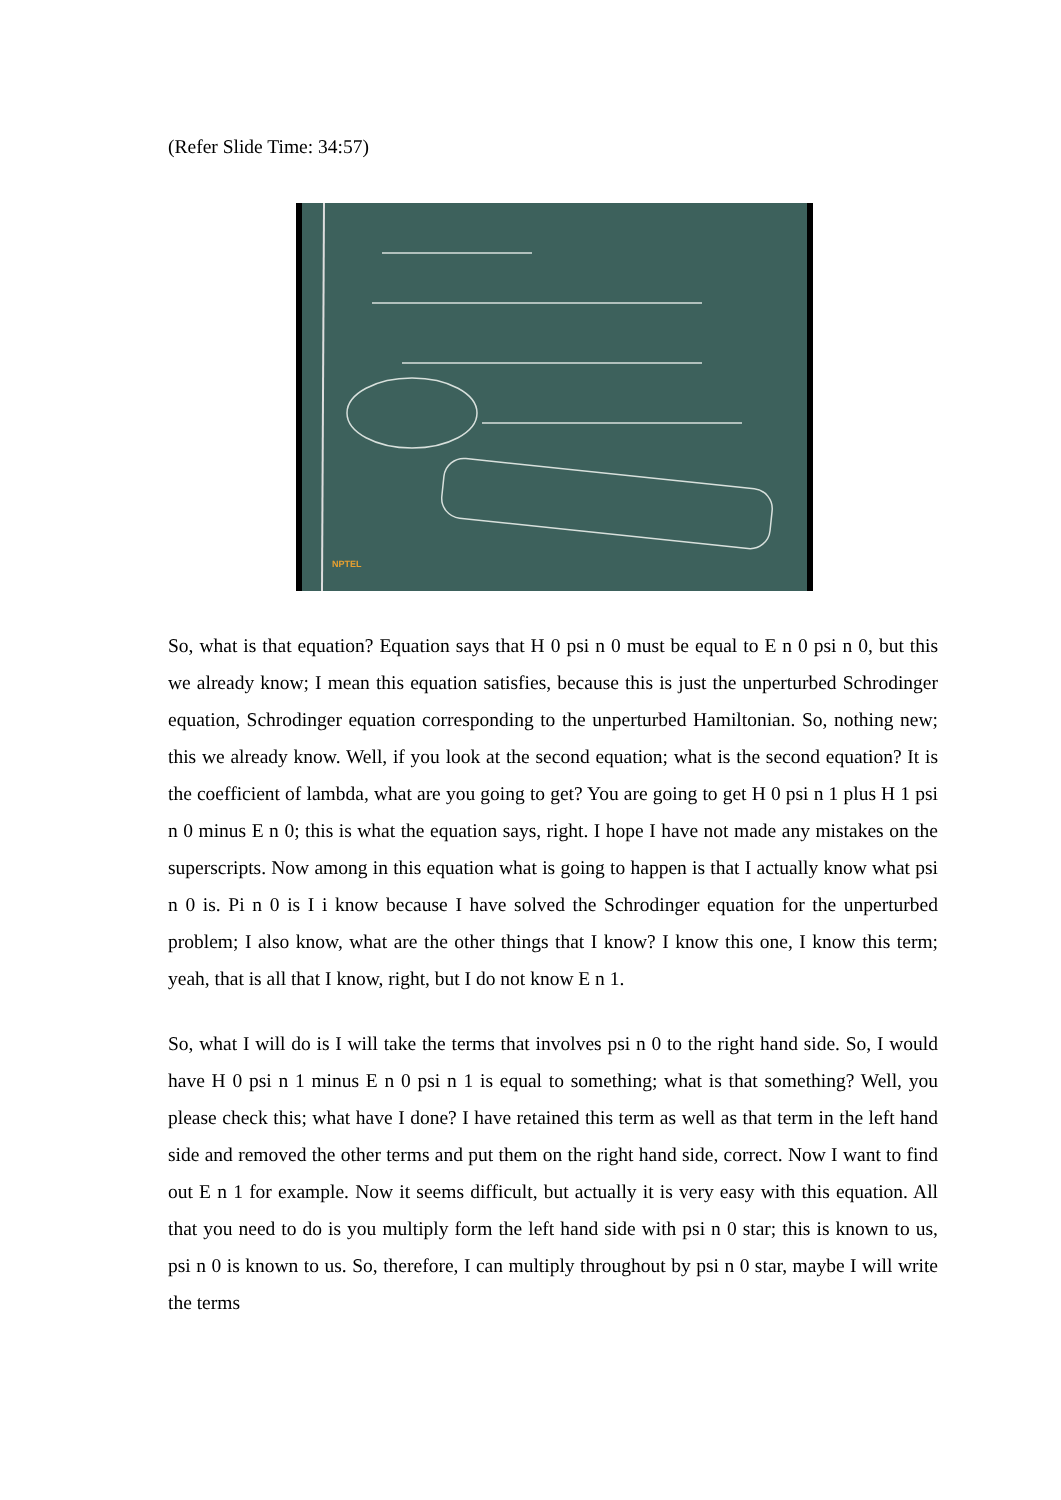(Refer Slide Time: 34:57)
NPTEL
So, what is that equation? Equation says that H 0 psi n 0 must be equal to E n 0 psi n 0, but this we already know; I mean this equation satisfies, because this is just the unperturbed Schrodinger equation, Schrodinger equation corresponding to the unperturbed Hamiltonian. So, nothing new; this we already know. Well, if you look at the second equation; what is the second equation? It is the coefficient of lambda, what are you going to get? You are going to get H 0 psi n 1 plus H 1 psi n 0 minus E n 0; this is what the equation says, right. I hope I have not made any mistakes on the superscripts. Now among in this equation what is going to happen is that I actually know what psi n 0 is. Pi n 0 is I i know because I have solved the Schrodinger equation for the unperturbed problem; I also know, what are the other things that I know? I know this one, I know this term; yeah, that is all that I know, right, but I do not know E n 1.
So, what I will do is I will take the terms that involves psi n 0 to the right hand side. So, I would have H 0 psi n 1 minus E n 0 psi n 1 is equal to something; what is that something? Well, you please check this; what have I done? I have retained this term as well as that term in the left hand side and removed the other terms and put them on the right hand side, correct. Now I want to find out E n 1 for example. Now it seems difficult, but actually it is very easy with this equation. All that you need to do is you multiply form the left hand side with psi n 0 star; this is known to us, psi n 0 is known to us. So, therefore, I can multiply throughout by psi n 0 star, maybe I will write the terms